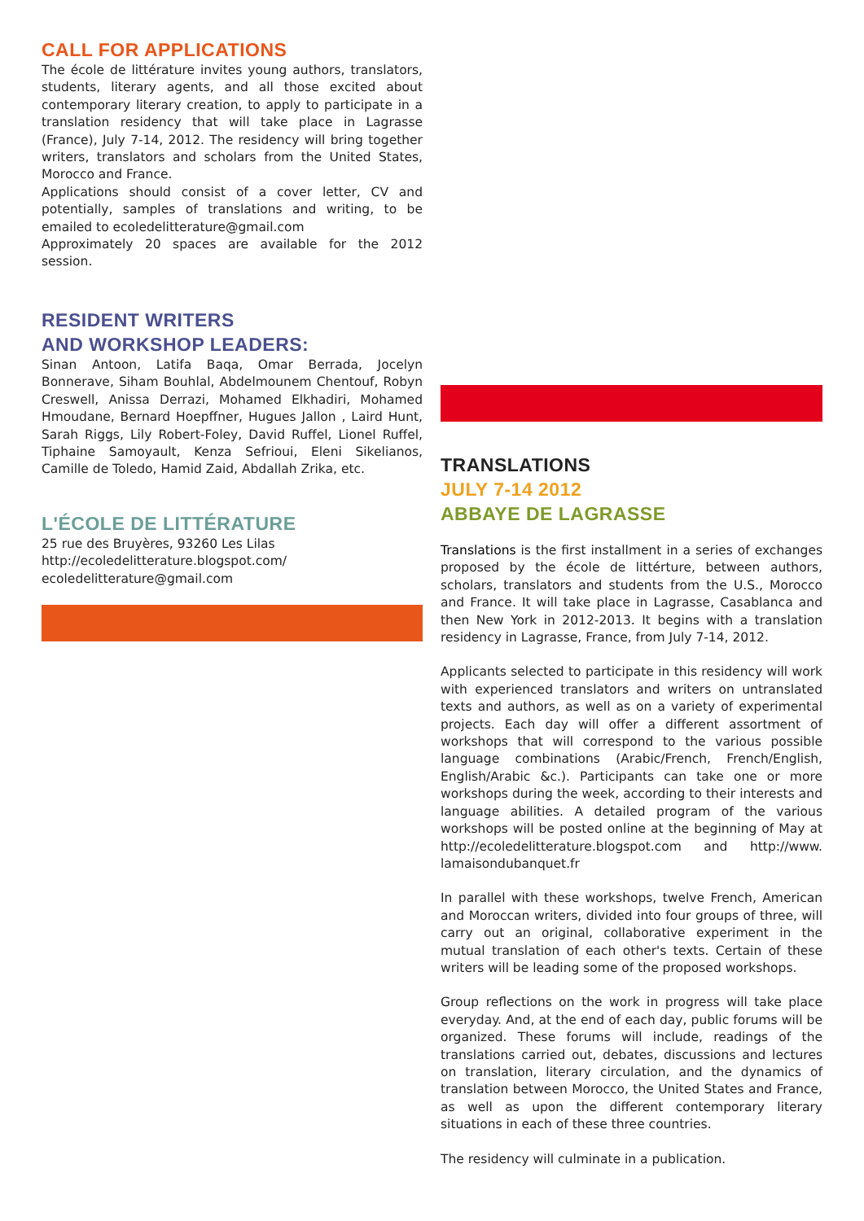CALL FOR APPLICATIONS
The école de littérature invites young authors, translators, students, literary agents, and all those excited about contemporary literary creation, to apply to participate in a translation residency that will take place in Lagrasse (France), July 7-14, 2012. The residency will bring together writers, translators and scholars from the United States, Morocco and France.
Applications should consist of a cover letter, CV and potentially, samples of translations and writing, to be emailed to ecoledelitterature@gmail.com
Approximately 20 spaces are available for the 2012 session.
RESIDENT WRITERS
AND WORKSHOP LEADERS:
Sinan Antoon, Latifa Baqa, Omar Berrada, Jocelyn Bonnerave, Siham Bouhlal, Abdelmounem Chentouf, Robyn Creswell, Anissa Derrazi, Mohamed Elkhadiri, Mohamed Hmoudane, Bernard Hoepffner, Hugues Jallon , Laird Hunt, Sarah Riggs, Lily Robert-Foley, David Ruffel, Lionel Ruffel, Tiphaine Samoyault, Kenza Sefrioui, Eleni Sikelianos, Camille de Toledo, Hamid Zaid, Abdallah Zrika, etc.
L'ÉCOLE DE LITTÉRATURE
25 rue des Bruyères, 93260 Les Lilas
http://ecoledelitterature.blogspot.com/
ecoledelitterature@gmail.com
TRANSLATIONS
JULY 7-14 2012
ABBAYE DE LAGRASSE
Translations is the first installment in a series of exchanges proposed by the école de littérture, between authors, scholars, translators and students from the U.S., Morocco and France. It will take place in Lagrasse, Casablanca and then New York in 2012-2013. It begins with a translation residency in Lagrasse, France, from July 7-14, 2012.
Applicants selected to participate in this residency will work with experienced translators and writers on untranslated texts and authors, as well as on a variety of experimental projects. Each day will offer a different assortment of workshops that will correspond to the various possible language combinations (Arabic/French, French/English, English/Arabic &c.). Participants can take one or more workshops during the week, according to their interests and language abilities. A detailed program of the various workshops will be posted online at the beginning of May at http://ecoledelitterature.blogspot.com and http://www. lamaisondubanquet.fr
In parallel with these workshops, twelve French, American and Moroccan writers, divided into four groups of three, will carry out an original, collaborative experiment in the mutual translation of each other's texts. Certain of these writers will be leading some of the proposed workshops.
Group reflections on the work in progress will take place everyday. And, at the end of each day, public forums will be organized. These forums will include, readings of the translations carried out, debates, discussions and lectures on translation, literary circulation, and the dynamics of translation between Morocco, the United States and France, as well as upon the different contemporary literary situations in each of these three countries.
The residency will culminate in a publication.